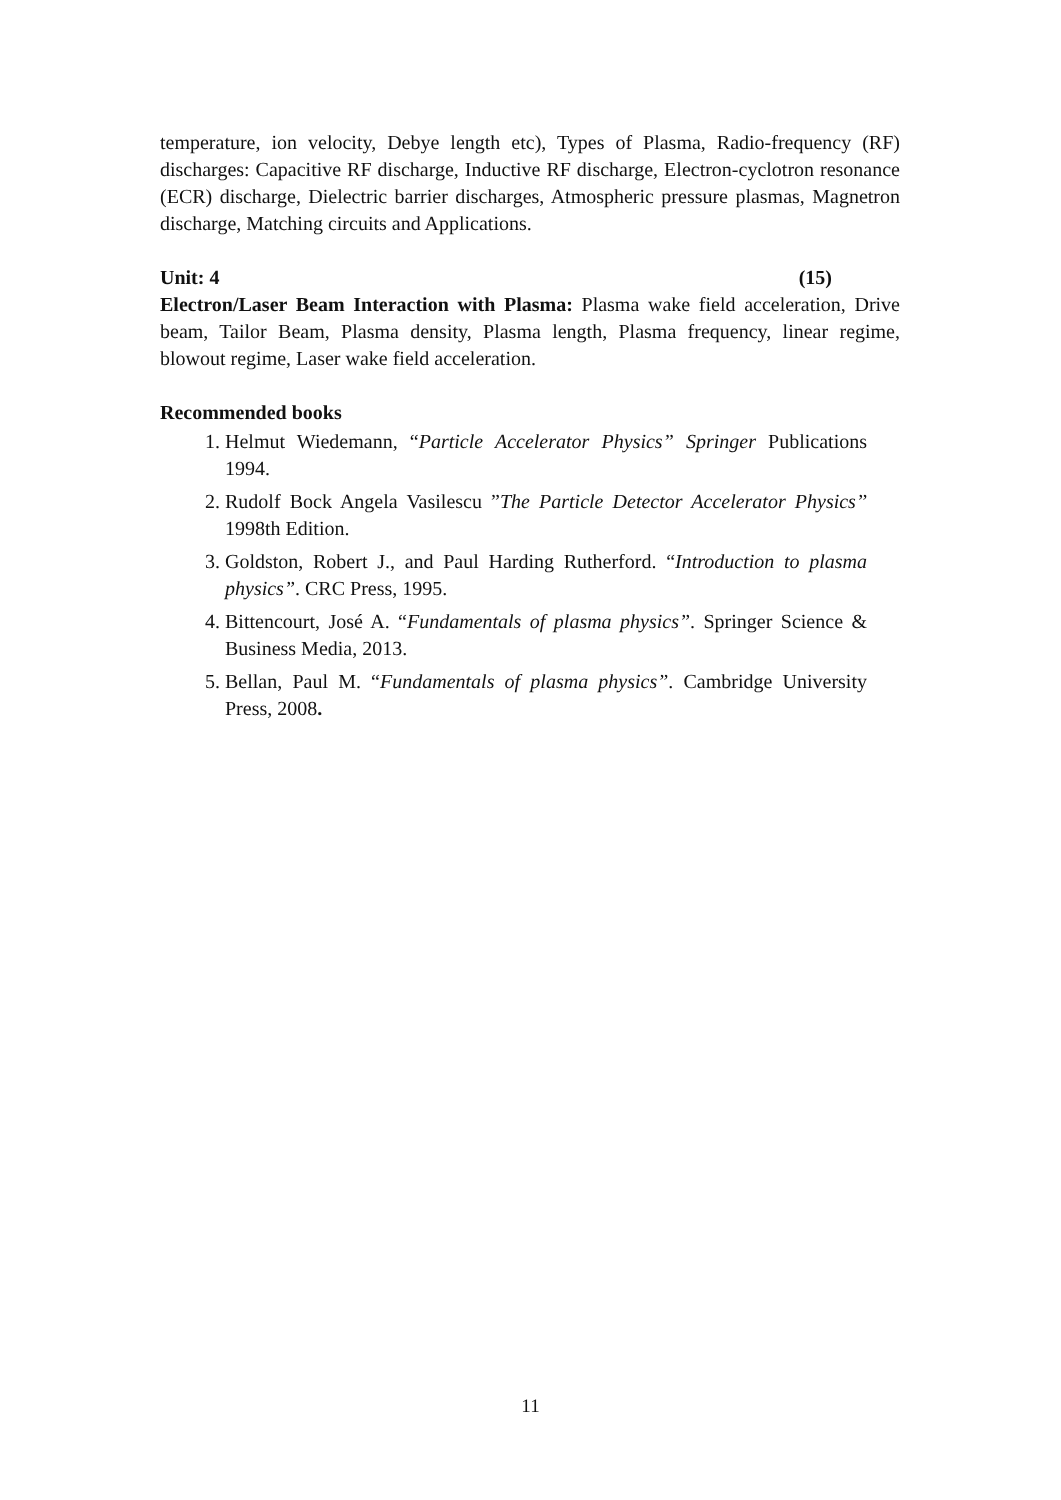temperature, ion velocity, Debye length etc), Types of Plasma, Radio-frequency (RF) discharges: Capacitive RF discharge, Inductive RF discharge, Electron-cyclotron resonance (ECR) discharge, Dielectric barrier discharges, Atmospheric pressure plasmas, Magnetron discharge, Matching circuits and Applications.
Unit: 4 (15)
Electron/Laser Beam Interaction with Plasma: Plasma wake field acceleration, Drive beam, Tailor Beam, Plasma density, Plasma length, Plasma frequency, linear regime, blowout regime, Laser wake field acceleration.
Recommended books
1. Helmut Wiedemann, “Particle Accelerator Physics” Springer Publications 1994.
2. Rudolf Bock Angela Vasilescu ”The Particle Detector Accelerator Physics’’ 1998th Edition.
3. Goldston, Robert J., and Paul Harding Rutherford. “Introduction to plasma physics”. CRC Press, 1995.
4. Bittencourt, José A. “Fundamentals of plasma physics”. Springer Science & Business Media, 2013.
5. Bellan, Paul M. “Fundamentals of plasma physics”. Cambridge University Press, 2008.
11